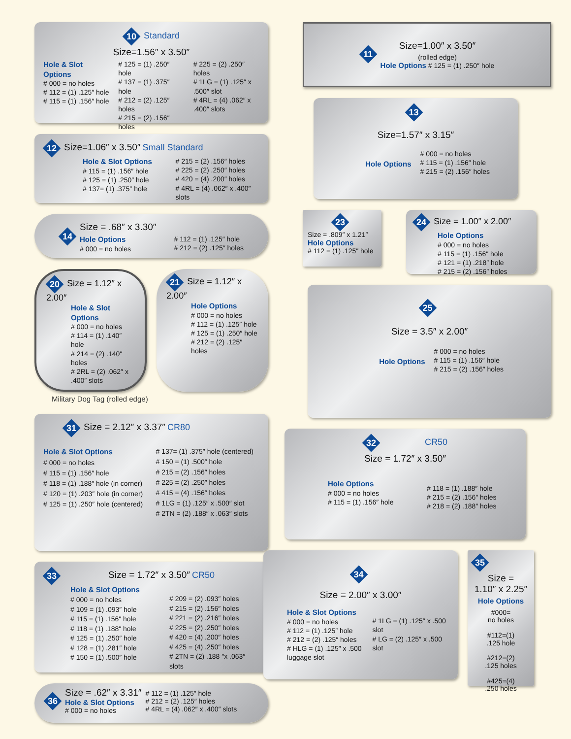10 Standard
Size=1.56″ x 3.50″
Hole & Slot Options
# 000 = no holes
# 112 = (1) .125″ hole
# 115 = (1) .156″ hole
# 125 = (1) .250″ hole
# 137 = (1) .375″ hole
# 212 = (2) .125″ holes
# 215 = (2) .156″ holes
# 225 = (2) .250″ holes
# 1LG = (1) .125″ x .500″ slot
# 4RL = (4) .062″ x .400″ slots
12 Size=1.06″ x 3.50″ Small Standard
Hole & Slot Options
# 115 = (1) .156″ hole
# 125 = (1) .250″ hole
# 137= (1) .375″ hole
# 215 = (2) .156″ holes
# 225 = (2) .250″ holes
# 420 = (4) .200″ holes
# 4RL = (4) .062″ x .400″ slots
14
Size = .68″ x 3.30″
Hole Options
# 000 = no holes
# 112 = (1) .125″ hole
# 212 = (2) .125″ holes
20 Size = 1.12″ x 2.00″
Hole & Slot Options
# 000 = no holes
# 114 = (1) .140″ hole
# 214 = (2) .140″ holes
# 2RL = (2) .062″ x .400″ slots
21 Size = 1.12″ x 2.00″
Hole Options
# 000 = no holes
# 112 = (1) .125″ hole
# 125 = (1) .250″ hole
# 212 = (2) .125″ holes
Military Dog Tag (rolled edge)
31 Size = 2.12″ x 3.37″ CR80
Hole & Slot Options
# 000 = no holes
# 115 = (1) .156″ hole
# 118 = (1) .188″ hole (in corner)
# 120 = (1) .203″ hole (in corner)
# 125 = (1) .250″ hole (centered)
# 137= (1) .375″ hole (centered)
# 150 = (1) .500″ hole
# 215 = (2) .156″ holes
# 225 = (2) .250″ holes
# 415 = (4) .156″ holes
# 1LG = (1) .125″ x .500″ slot
# 2TN = (2) .188″ x .063″ slots
33 Size = 1.72″ x 3.50″ CR50
Hole & Slot Options
# 000 = no holes
# 109 = (1) .093″ hole
# 115 = (1) .156″ hole
# 118 = (1) .188″ hole
# 125 = (1) .250″ hole
# 128 = (1) .281″ hole
# 150 = (1) .500″ hole
# 209 = (2) .093″ holes
# 215 = (2) .156″ holes
# 221 = (2) .216″ holes
# 225 = (2) .250″ holes
# 420 = (4) .200″ holes
# 425 = (4) .250″ holes
# 2TN = (2) .188 ″x .063″ slots
36
Size = .62″ x 3.31″
Hole & Slot Options
# 000 = no holes
# 112 = (1) .125″ hole
# 212 = (2) .125″ holes
# 4RL = (4) .062″ x .400″ slots
11
Size=1.00″ x 3.50″
(rolled edge)
Hole Options # 125 = (1) .250″ hole
13
Size=1.57″ x 3.15″
Hole Options
# 000 = no holes
# 115 = (1) .156″ hole
# 215 = (2) .156″ holes
23
Size = .809″ x 1.21″
Hole Options
# 112 = (1) .125″ hole
24 Size = 1.00″ x 2.00″
Hole Options
# 000 = no holes
# 115 = (1) .156″ hole
# 121 = (1) .218″ hole
# 215 = (2) .156″ holes
25
Size = 3.5″ x 2.00″
Hole Options
# 000 = no holes
# 115 = (1) .156″ hole
# 215 = (2) .156″ holes
32 CR50
Size = 1.72″ x 3.50″
Hole Options
# 000 = no holes
# 115 = (1) .156″ hole
# 118 = (1) .188″ hole
# 215 = (2) .156″ holes
# 218 = (2) .188″ holes
34
Size = 2.00″ x 3.00″
Hole & Slot Options
# 000 = no holes
# 112 = (1) .125″ hole
# 212 = (2) .125″ holes
# HLG = (1) .125″ x .500 luggage slot
# 1LG = (1) .125″ x .500 slot
# LG = (2) .125″ x .500 slot
35
Size =
1.10″ x 2.25″
Hole Options
#000=
no holes
#112=(1)
.125 hole
#212=(2)
.125 holes
#425=(4)
.250 holes